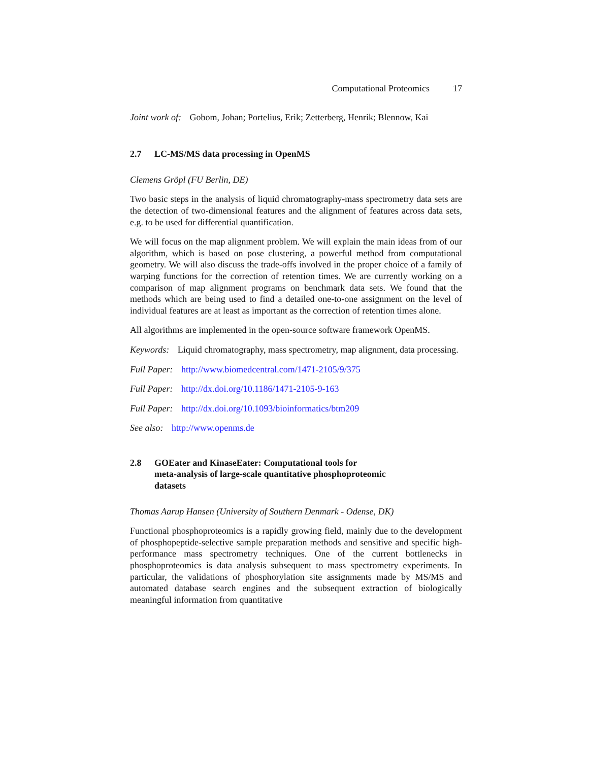Computational Proteomics 17
Joint work of: Gobom, Johan; Portelius, Erik; Zetterberg, Henrik; Blennow, Kai
2.7 LC-MS/MS data processing in OpenMS
Clemens Gröpl (FU Berlin, DE)
Two basic steps in the analysis of liquid chromatography-mass spectrometry data sets are the detection of two-dimensional features and the alignment of features across data sets, e.g. to be used for differential quantification.
We will focus on the map alignment problem. We will explain the main ideas from of our algorithm, which is based on pose clustering, a powerful method from computational geometry. We will also discuss the trade-offs involved in the proper choice of a family of warping functions for the correction of retention times. We are currently working on a comparison of map alignment programs on benchmark data sets. We found that the methods which are being used to find a detailed one-to-one assignment on the level of individual features are at least as important as the correction of retention times alone.
All algorithms are implemented in the open-source software framework OpenMS.
Keywords: Liquid chromatography, mass spectrometry, map alignment, data processing.
Full Paper: http://www.biomedcentral.com/1471-2105/9/375
Full Paper: http://dx.doi.org/10.1186/1471-2105-9-163
Full Paper: http://dx.doi.org/10.1093/bioinformatics/btm209
See also: http://www.openms.de
2.8 GOEater and KinaseEater: Computational tools for
meta-analysis of large-scale quantitative phosphoproteomic
datasets
Thomas Aarup Hansen (University of Southern Denmark - Odense, DK)
Functional phosphoproteomics is a rapidly growing field, mainly due to the development of phosphopeptide-selective sample preparation methods and sensitive and specific high-performance mass spectrometry techniques. One of the current bottlenecks in phosphoproteomics is data analysis subsequent to mass spectrometry experiments. In particular, the validations of phosphorylation site assignments made by MS/MS and automated database search engines and the subsequent extraction of biologically meaningful information from quantitative